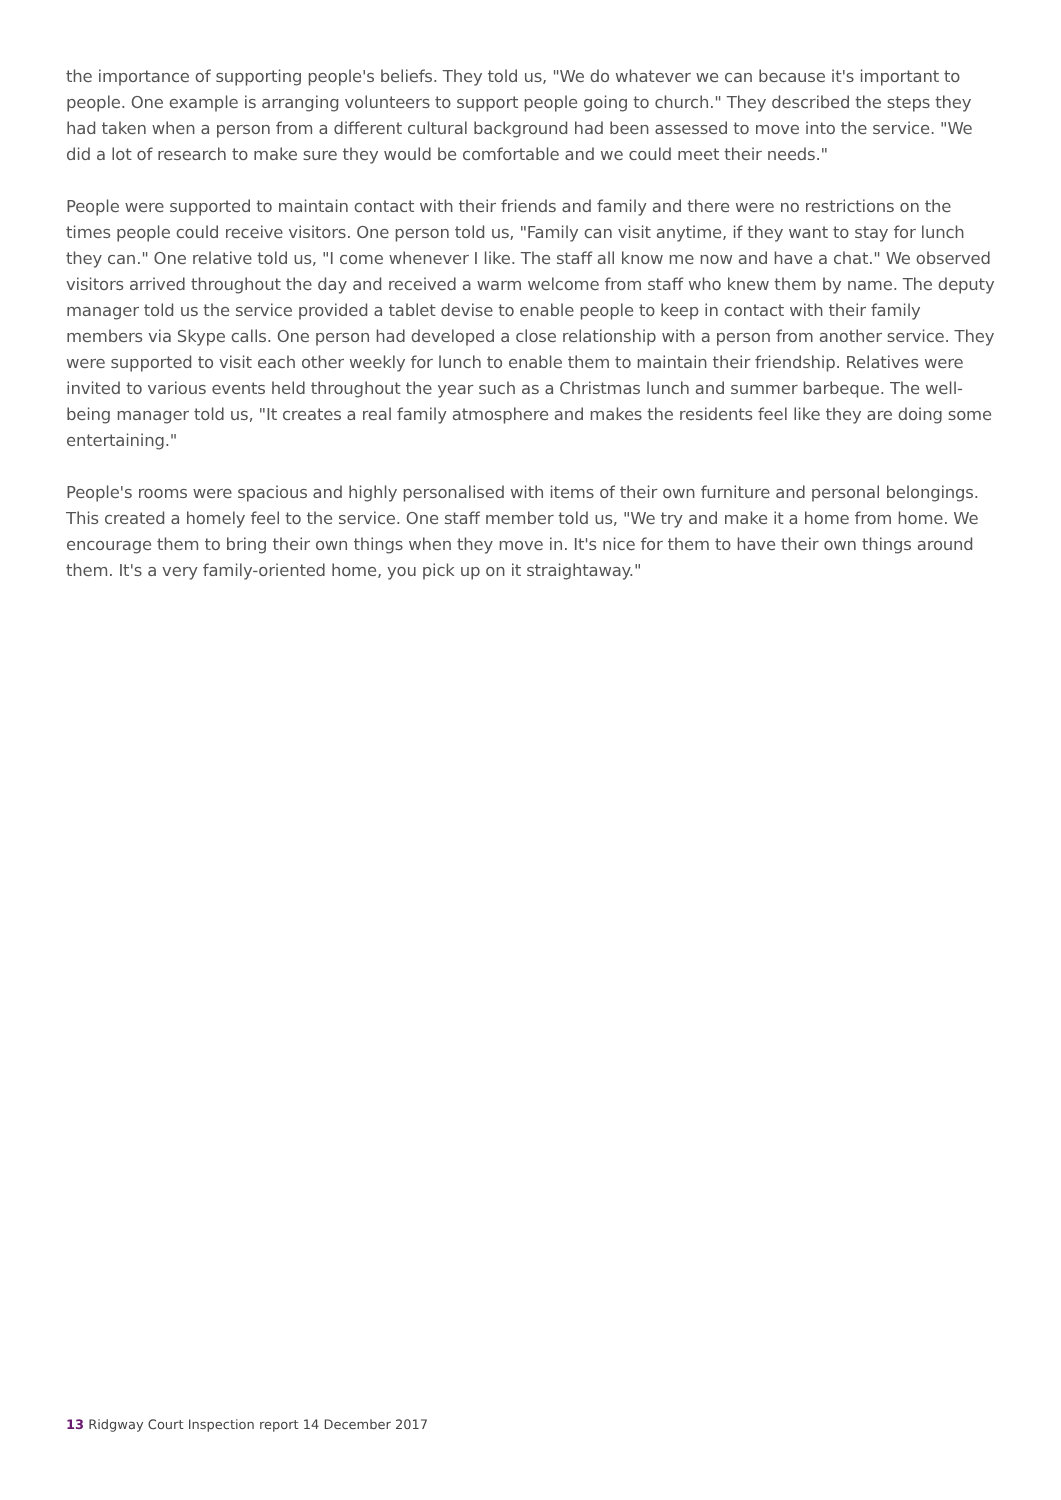the importance of supporting people's beliefs. They told us, "We do whatever we can because it's important to people. One example is arranging volunteers to support people going to church." They described the steps they had taken when a person from a different cultural background had been assessed to move into the service. "We did a lot of research to make sure they would be comfortable and we could meet their needs."
People were supported to maintain contact with their friends and family and there were no restrictions on the times people could receive visitors. One person told us, "Family can visit anytime, if they want to stay for lunch they can." One relative told us, "I come whenever I like. The staff all know me now and have a chat." We observed visitors arrived throughout the day and received a warm welcome from staff who knew them by name. The deputy manager told us the service provided a tablet devise to enable people to keep in contact with their family members via Skype calls. One person had developed a close relationship with a person from another service. They were supported to visit each other weekly for lunch to enable them to maintain their friendship. Relatives were invited to various events held throughout the year such as a Christmas lunch and summer barbeque. The well-being manager told us, "It creates a real family atmosphere and makes the residents feel like they are doing some entertaining."
People's rooms were spacious and highly personalised with items of their own furniture and personal belongings. This created a homely feel to the service. One staff member told us, "We try and make it a home from home. We encourage them to bring their own things when they move in. It's nice for them to have their own things around them. It's a very family-oriented home, you pick up on it straightaway."
13 Ridgway Court Inspection report 14 December 2017